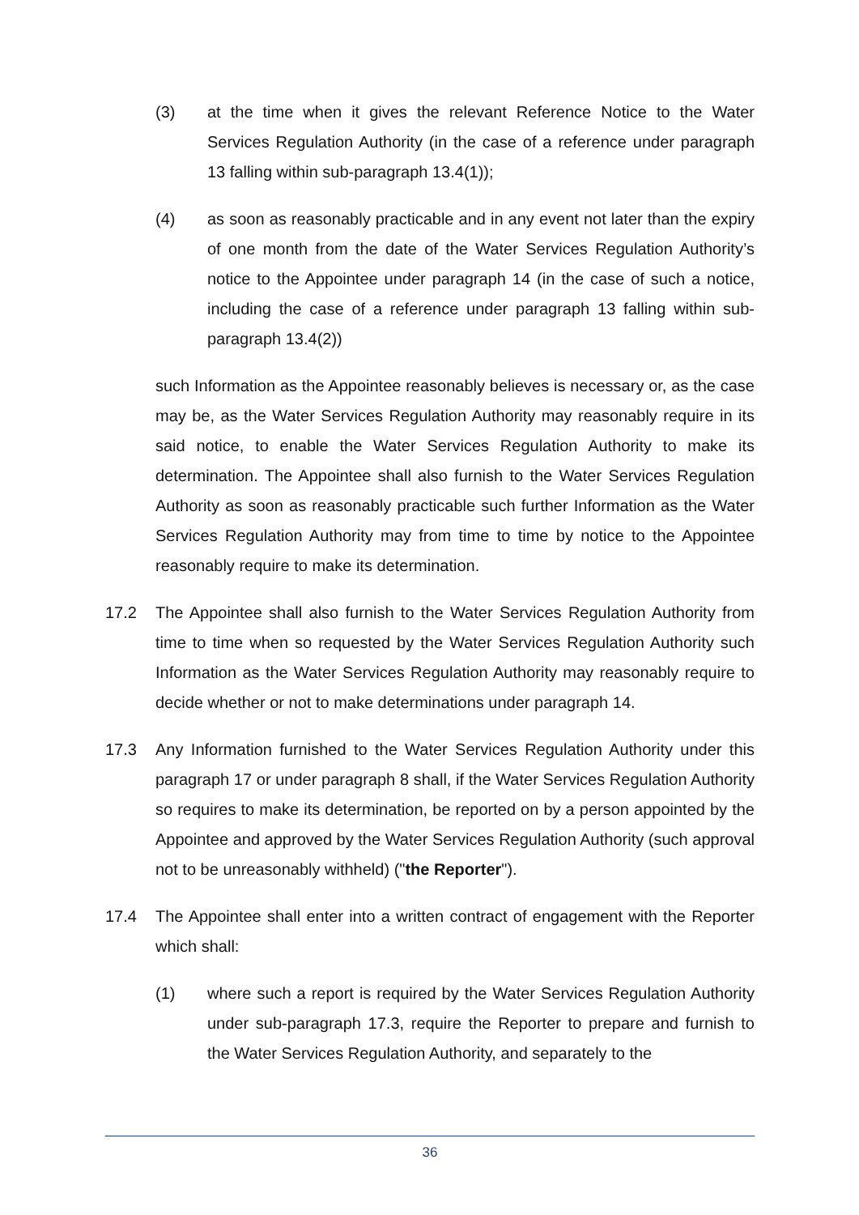(3) at the time when it gives the relevant Reference Notice to the Water Services Regulation Authority (in the case of a reference under paragraph 13 falling within sub-paragraph 13.4(1));
(4) as soon as reasonably practicable and in any event not later than the expiry of one month from the date of the Water Services Regulation Authority’s notice to the Appointee under paragraph 14 (in the case of such a notice, including the case of a reference under paragraph 13 falling within sub-paragraph 13.4(2))
such Information as the Appointee reasonably believes is necessary or, as the case may be, as the Water Services Regulation Authority may reasonably require in its said notice, to enable the Water Services Regulation Authority to make its determination. The Appointee shall also furnish to the Water Services Regulation Authority as soon as reasonably practicable such further Information as the Water Services Regulation Authority may from time to time by notice to the Appointee reasonably require to make its determination.
17.2 The Appointee shall also furnish to the Water Services Regulation Authority from time to time when so requested by the Water Services Regulation Authority such Information as the Water Services Regulation Authority may reasonably require to decide whether or not to make determinations under paragraph 14.
17.3 Any Information furnished to the Water Services Regulation Authority under this paragraph 17 or under paragraph 8 shall, if the Water Services Regulation Authority so requires to make its determination, be reported on by a person appointed by the Appointee and approved by the Water Services Regulation Authority (such approval not to be unreasonably withheld) ("the Reporter").
17.4 The Appointee shall enter into a written contract of engagement with the Reporter which shall:
(1) where such a report is required by the Water Services Regulation Authority under sub-paragraph 17.3, require the Reporter to prepare and furnish to the Water Services Regulation Authority, and separately to the
36